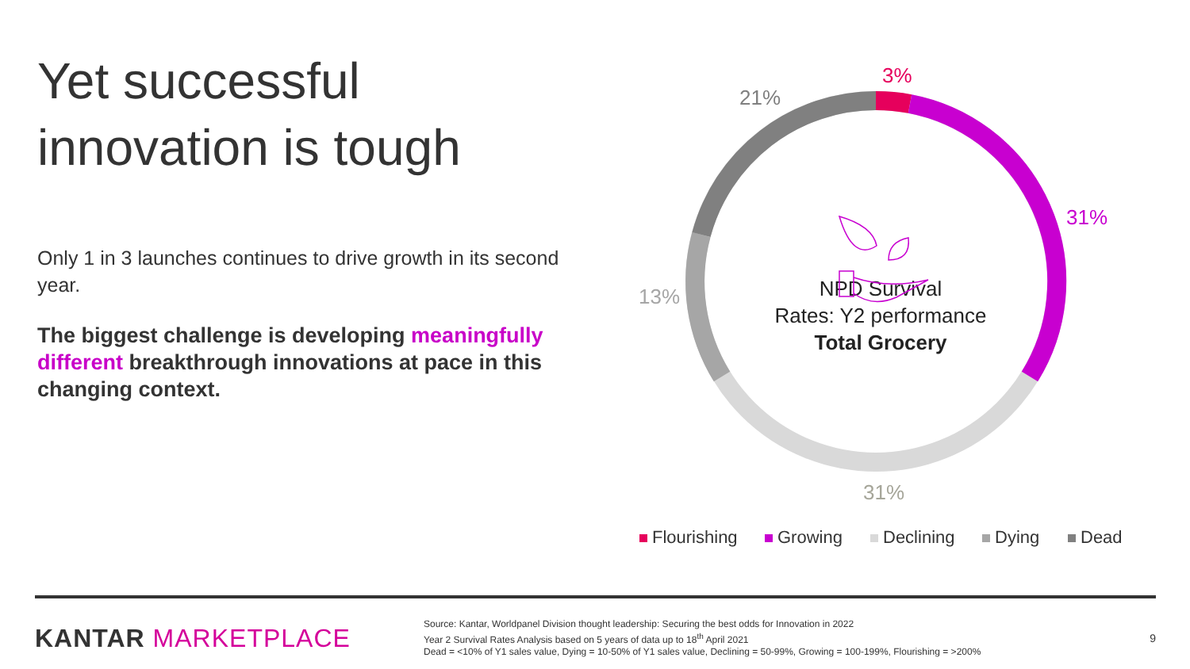Yet successful innovation is tough
Only 1 in 3 launches continues to drive growth in its second year.
The biggest challenge is developing meaningfully different breakthrough innovations at pace in this changing context.
3%
21%
31%
13%
31%
NPD Survival
Rates: Y2 performance
Total Grocery
Flourishing
Growing
Declining
Dying
Dead
KANTAR MARKETPLACE
Source: Kantar, Worldpanel Division thought leadership: Securing the best odds for Innovation in 2022
Year 2 Survival Rates Analysis based on 5 years of data up to 18<sup>th</sup> April 2021
Dead = <10% of Y1 sales value, Dying = 10-50% of Y1 sales value, Declining = 50-99%, Growing = 100-199%, Flourishing = >200%
9